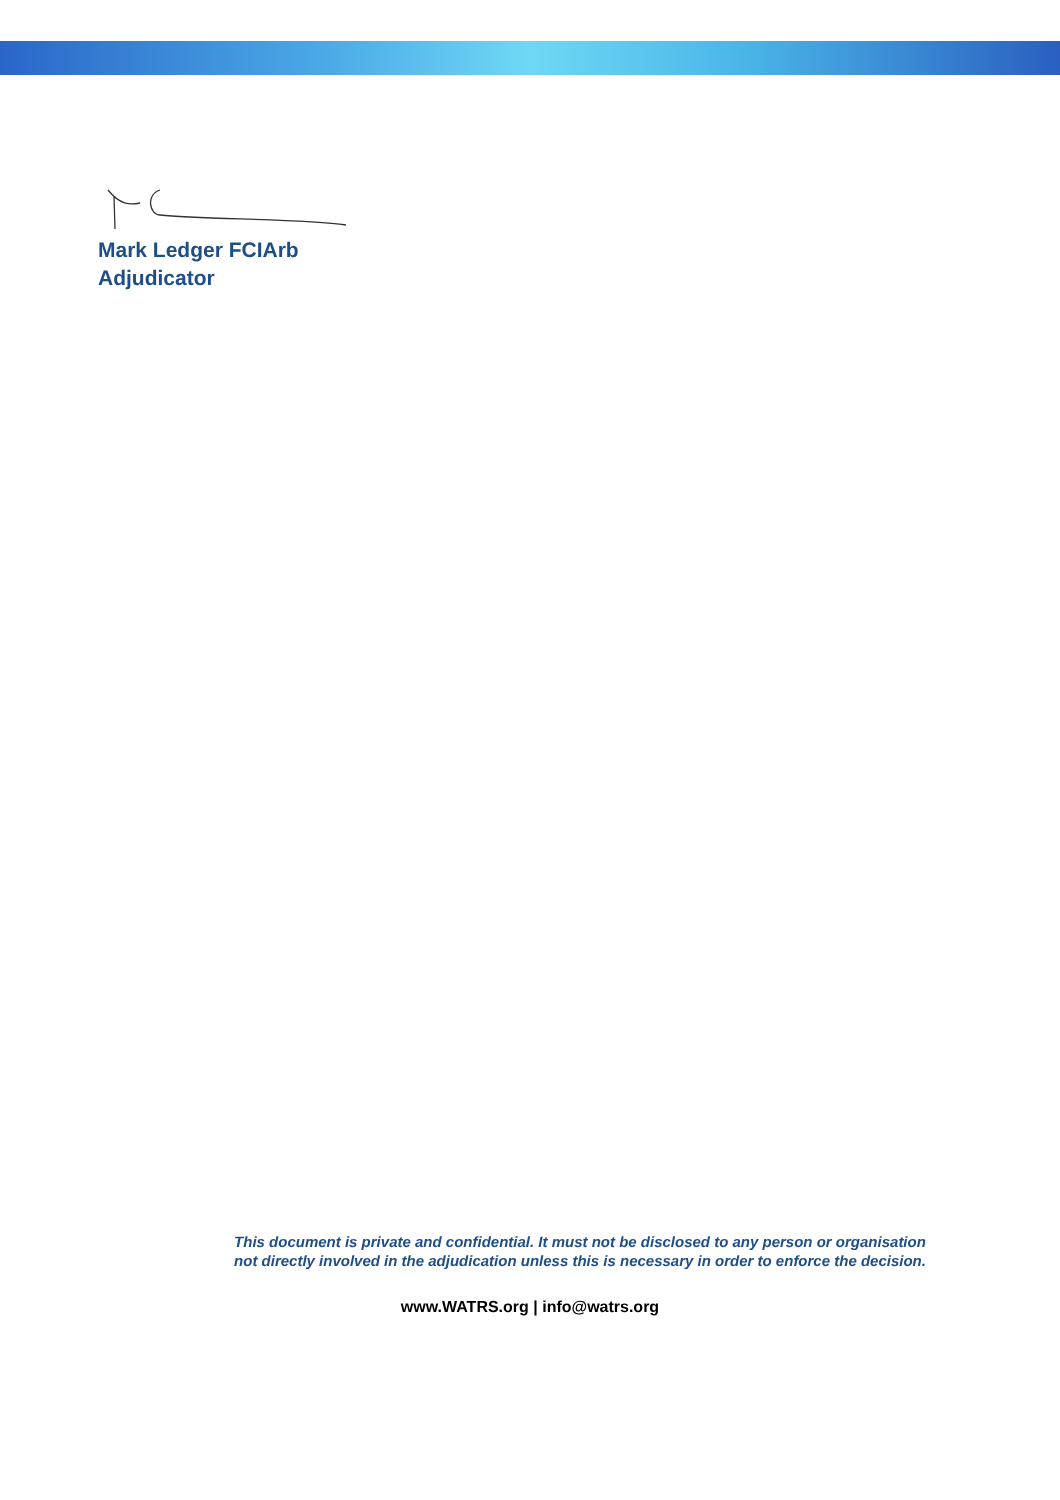Mark Ledger FCIArb
Adjudicator
This document is private and confidential. It must not be disclosed to any person or organisation not directly involved in the adjudication unless this is necessary in order to enforce the decision.
www.WATRS.org | info@watrs.org